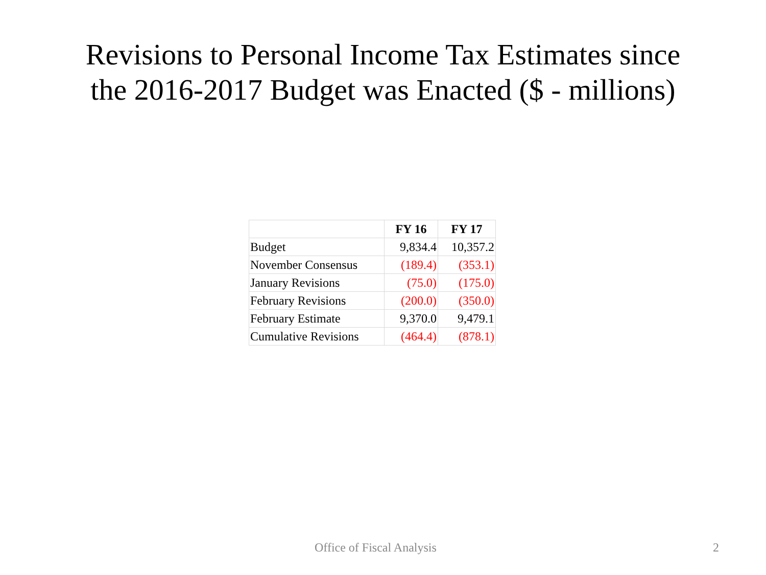Revisions to Personal Income Tax Estimates since
the 2016-2017 Budget was Enacted ($ - millions)
| | FY 16 | FY 17 |
| --- | --- | --- |
| Budget | 9,834.4 | 10,357.2 |
| November Consensus | (189.4) | (353.1) |
| January Revisions | (75.0) | (175.0) |
| February Revisions | (200.0) | (350.0) |
| February Estimate | 9,370.0 | 9,479.1 |
| Cumulative Revisions | (464.4) | (878.1) |
Office of Fiscal Analysis 2